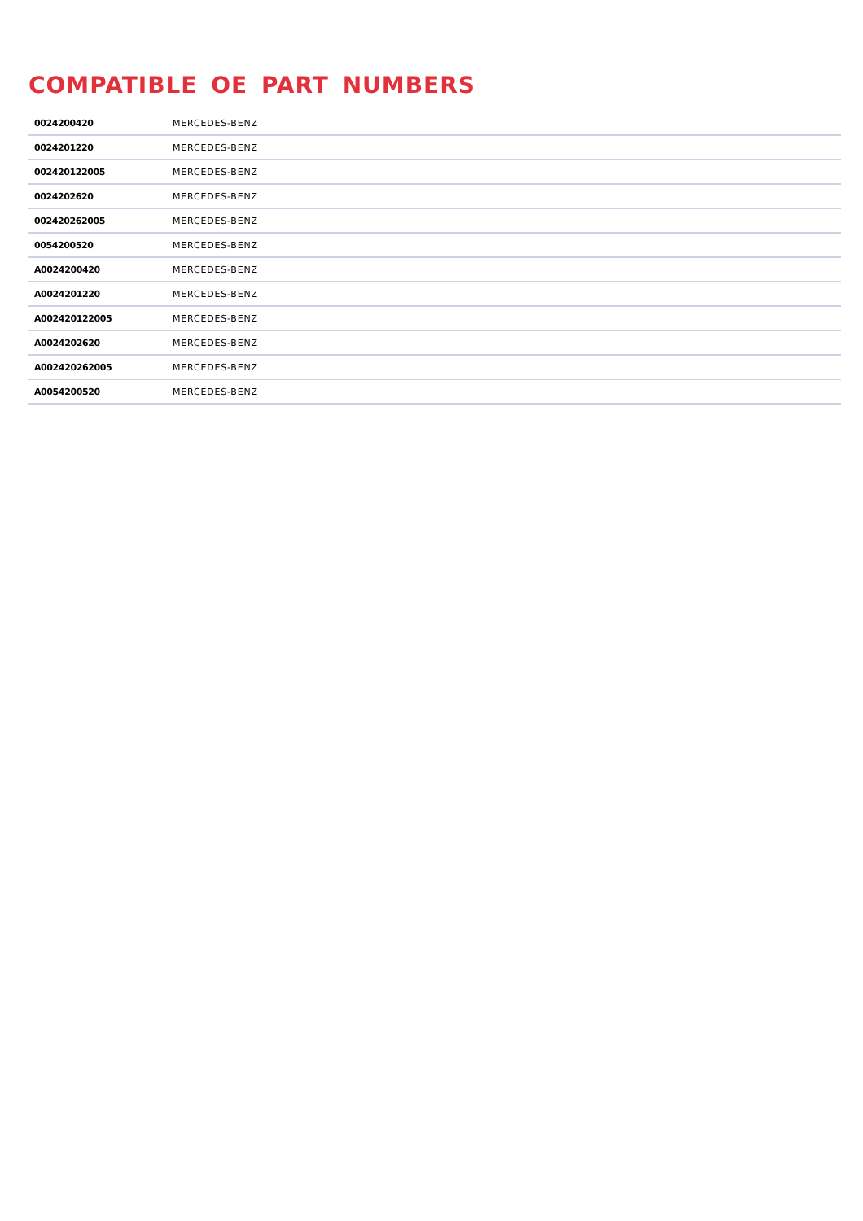COMPATIBLE OE PART NUMBERS
| 0024200420 | MERCEDES-BENZ |
| 0024201220 | MERCEDES-BENZ |
| 002420122005 | MERCEDES-BENZ |
| 0024202620 | MERCEDES-BENZ |
| 002420262005 | MERCEDES-BENZ |
| 0054200520 | MERCEDES-BENZ |
| A0024200420 | MERCEDES-BENZ |
| A0024201220 | MERCEDES-BENZ |
| A002420122005 | MERCEDES-BENZ |
| A0024202620 | MERCEDES-BENZ |
| A002420262005 | MERCEDES-BENZ |
| A0054200520 | MERCEDES-BENZ |